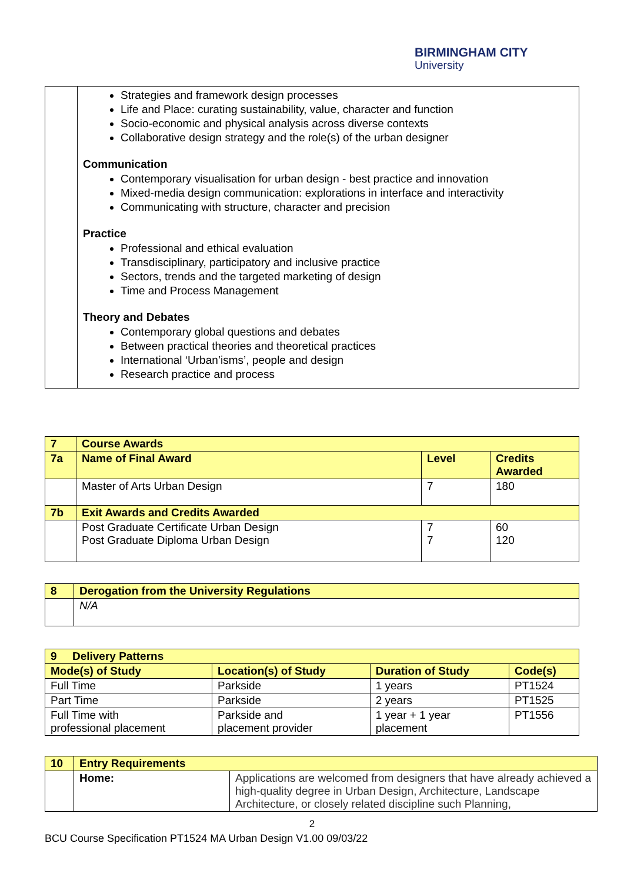BIRMINGHAM CITY
University
| | Strategies and framework design processes Life and Place: curating sustainability, value, character and function Socio-economic and physical analysis across diverse contexts Collaborative design strategy and the role(s) of the urban designer Communication Contemporary visualisation for urban design - best practice and innovation Mixed-media design communication: explorations in interface and interactivity Communicating with structure, character and precision Practice Professional and ethical evaluation Transdisciplinary, participatory and inclusive practice Sectors, trends and the targeted marketing of design Time and Process Management Theory and Debates Contemporary global questions and debates Between practical theories and theoretical practices International ‘Urban’isms’, people and design Research practice and process |
| 7 | Course Awards | | |
| 7a | Name of Final Award | Level | Credits Awarded |
| | Master of Arts Urban Design | 7 | 180 |
| 7b | Exit Awards and Credits Awarded | | |
| | Post Graduate Certificate Urban Design Post Graduate Diploma Urban Design | 7 7 | 60 120 |
| 8 | Derogation from the University Regulations |
| | N/A |
| 9 Delivery Patterns | | | |
| Mode(s) of Study | Location(s) of Study | Duration of Study | Code(s) |
| Full Time | Parkside | 1 years | PT1524 |
| Part Time | Parkside | 2 years | PT1525 |
| Full Time with professional placement | Parkside and placement provider | 1 year + 1 year placement | PT1556 |
| 10 | Entry Requirements | |
| | Home: | Applications are welcomed from designers that have already achieved a high-quality degree in Urban Design, Architecture, Landscape Architecture, or closely related discipline such Planning, |
2
BCU Course Specification PT1524 MA Urban Design V1.00 09/03/22